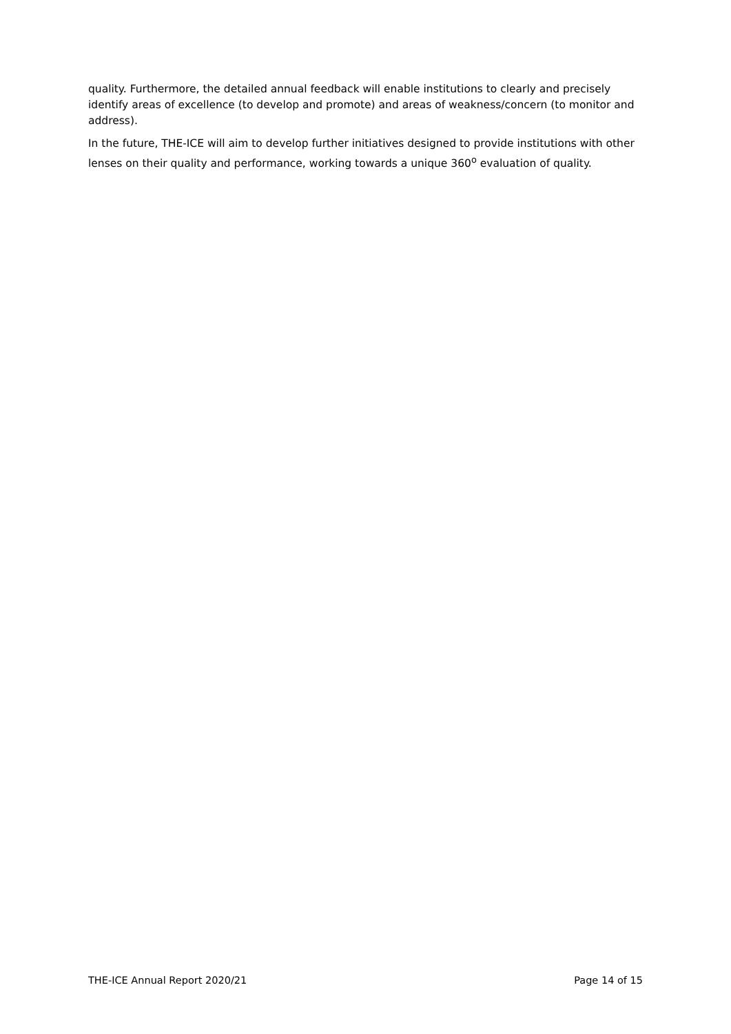quality. Furthermore, the detailed annual feedback will enable institutions to clearly and precisely identify areas of excellence (to develop and promote) and areas of weakness/concern (to monitor and address).
In the future, THE-ICE will aim to develop further initiatives designed to provide institutions with other lenses on their quality and performance, working towards a unique 360<sup>o</sup> evaluation of quality.
THE-ICE Annual Report 2020/21 Page 14 of 15